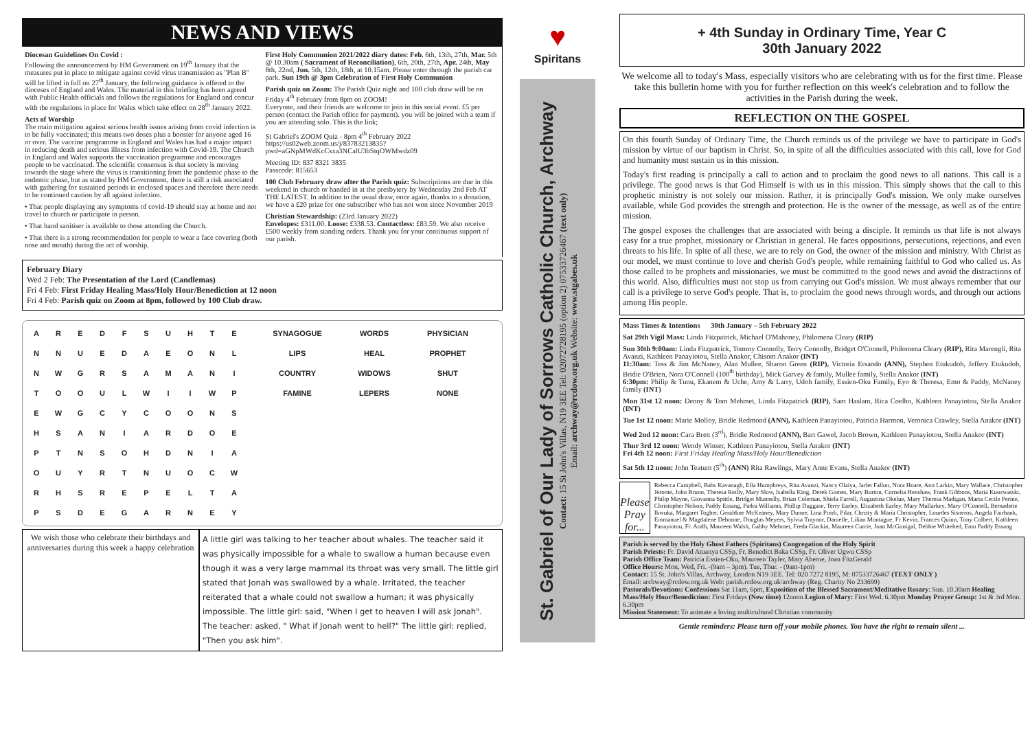NEWS AND VIEWS
Diocesan Guidelines On Covid :
Following the announcement by HM Government on 19<sup>th</sup> January that the measures put in place to mitigate against covid virus transmission as "Plan B" will be lifted in full on 27<sup>th</sup> January, the following guidance is offered to the dioceses of England and Wales. The material in this briefing has been agreed with Public Health officials and follows the regulations for England and concur with the regulations in place for Wales which take effect on 28<sup>th</sup> January 2022.
Acts of Worship
The main mitigation against serious health issues arising from covid infection is to be fully vaccinated; this means two doses plus a booster for anyone aged 16 or over. The vaccine programme in England and Wales has had a major impact in reducing death and serious illness from infection with Covid-19. The Church in England and Wales supports the vaccination programme and encourages people to be vaccinated. The scientific consensus is that society is moving towards the stage where the virus is transitioning from the pandemic phase to the endemic phase, but as stated by HM Government, there is still a risk associated with gathering for sustained periods in enclosed spaces and therefore there needs to be continued caution by all against infection.
• That people displaying any symptoms of covid-19 should stay at home and not travel to church or participate in person.
• That hand sanitiser is available to those attending the Church.
• That there is a strong recommendation for people to wear a face covering (both nose and mouth) during the act of worship.
First Holy Communion 2021/2022 diary dates: Feb. 6th, 13th, 27th, Mar. 5th @ 10.30am ( Sacrament of Reconciliation), 6th, 20th, 27th, Apr. 24th, May 8th, 22nd, Jun. 5th, 12th, 18th, at 10.15am. Please enter through the parish car park. Sun 19th @ 3pm Celebration of First Holy Communion
Parish quiz on Zoom: The Parish Quiz night and 100 club draw will be on Friday 4<sup>th</sup> February from 8pm on ZOOM!
Everyone, and their friends are welcome to join in this social event. £5 per person (contact the Parish office for payment). you will be joined with a team if you are attending solo. This is the link;
St Gabriel's ZOOM Quiz - 8pm 4<sup>th</sup> February 2022
https://us02web.zoom.us/j/83783213835?pwd=aGNpMWdKcCsxa3NCalU3bStqOWMwdz09
Meeting ID: 837 8321 3835
Passcode: 815653
100 Club February draw after the Parish quiz: Subscriptions are due in this weekend in church or handed in at the presbytery by Wednesday 2nd Feb AT THE LATEST. In addition to the usual draw, once again, thanks to a donation, we have a £20 prize for one subscriber who has not won since November 2019
Christian Stewardship: (23rd January 2022)
Envelopes: £311.00. Loose: £338.53. Contactless: £83.59. We also receive £500 weekly from standing orders. Thank you for your continuous support of our parish.
February Diary
Wed 2 Feb: The Presentation of the Lord (Candlemas)
Fri 4 Feb: First Friday Healing Mass/Holy Hour/Benediction at 12 noon
Fri 4 Feb: Parish quiz on Zoom at 8pm, followed by 100 Club draw.
| A | R | E | D | F | S | U | H | T | E |
| N | N | U | E | D | A | E | O | N | L |
| N | W | G | R | S | A | M | A | N | I |
| T | O | O | U | L | W | I | I | W | P |
| E | W | G | C | Y | C | O | O | N | S |
| H | S | A | N | I | A | R | D | O | E |
| P | T | N | S | O | H | D | N | I | A |
| O | U | Y | R | T | N | U | O | C | W |
| R | H | S | R | E | P | E | L | T | A |
| P | S | D | E | G | A | R | N | E | Y |
| SYNAGOGUE | WORDS | PHYSICIAN |
| LIPS | HEAL | PROPHET |
| COUNTRY | WIDOWS | SHUT |
| FAMINE | LEPERS | NONE |
We wish those who celebrate their birthdays and anniversaries during this week a happy celebration
A little girl was talking to her teacher about whales. The teacher said it was physically impossible for a whale to swallow a human because even though it was a very large mammal its throat was very small. The little girl stated that Jonah was swallowed by a whale. Irritated, the teacher reiterated that a whale could not swallow a human; it was physically impossible. The little girl: said, "When I get to heaven I will ask Jonah". The teacher: asked, " What if Jonah went to hell?" The little girl: replied, "Then you ask him".
♥
Spiritans
St. Gabriel of Our Lady of Sorrows Catholic Church, Archway
Contact: 15 St John's Villas, N19 3EE Tel: 02072728195 (option 2) 07533726467 (text only)
Email: archway@rcdow.org.uk Website: www.stgabes.uk
+ 4th Sunday in Ordinary Time, Year C
30th January 2022
We welcome all to today's Mass, especially visitors who are celebrating with us for the first time. Please take this bulletin home with you for further reflection on this week's celebration and to follow the activities in the Parish during the week.
REFLECTION ON THE GOSPEL
On this fourth Sunday of Ordinary Time, the Church reminds us of the privilege we have to participate in God's mission by virtue of our baptism in Christ. So, in spite of all the difficulties associated with this call, love for God and humanity must sustain us in this mission.
Today's first reading is principally a call to action and to proclaim the good news to all nations. This call is a privilege. The good news is that God Himself is with us in this mission. This simply shows that the call to this prophetic ministry is not solely our mission. Rather, it is principally God's mission. We only make ourselves available, while God provides the strength and protection. He is the owner of the message, as well as of the entire mission.
The gospel exposes the challenges that are associated with being a disciple. It reminds us that life is not always easy for a true prophet, missionary or Christian in general. He faces oppositions, persecutions, rejections, and even threats to his life. In spite of all these, we are to rely on God, the owner of the mission and ministry. With Christ as our model, we must continue to love and cherish God's people, while remaining faithful to God who called us. As those called to be prophets and missionaries, we must be committed to the good news and avoid the distractions of this world. Also, difficulties must not stop us from carrying out God's mission. We must always remember that our call is a privilege to serve God's people. That is, to proclaim the good news through words, and through our actions among His people.
Mass Times & Intentions 30th January – 5th February 2022
Sat 29th Vigil Mass: Linda Fitzpatrick, Michael O'Mahoney, Philomena Cleary (RIP)
Sun 30th 9:00am: Linda Fitzpatrick, Tommy Connolly, Terry Connolly, Bridget O'Connell, Philomena Cleary (RIP), Rita Marengli, Rita Avanzi, Kathleen Panayiotou, Stella Anakor, Chisom Anakor (INT)
11:30am: Tess & Jim McNaney, Alan Mullee, Sharon Green (RIP), Victoria Ersando (ANN), Stephen Etukudoh, Jeffery Etukudoh, Bridie O'Brien, Nora O'Connell (100<sup>th</sup> birthday), Mick Garvey & family, Mullee family, Stella Anakor (INT)
6:30pm: Philip & Tunu, Ekanem & Uche, Amy & Larry, Udoh family, Essien-Oku Family, Eyo & Theresa, Emo & Paddy, McNaney family (INT)
Mon 31st 12 noon: Denny & Tom Mehmet, Linda Fitzpatrick (RIP), Sam Haslam, Rica Coelho, Kathleen Panayiotou, Stella Anakor (INT)
Tue 1st 12 noon: Marie Molloy, Bridie Redmond (ANN), Kathleen Panayiotou, Patricia Harmon, Veronica Crawley, Stella Anakor (INT)
Wed 2nd 12 noon: Cara Brett (3<sup>rd</sup>), Bridie Redmond (ANN), Bart Gawel, Jacob Brown, Kathleen Panayiotou, Stella Anakor (INT)
Thur 3rd 12 noon: Wendy Winser, Kathleen Panayiotou, Stella Anakor (INT)
Fri 4th 12 noon: First Friday Healing Mass/Holy Hour/Benediction
Sat 5th 12 noon: John Teatum (5<sup>th</sup>) (ANN) Rita Rawlings, Mary Anne Evans, Stella Anakor (INT)
Please Pray for...
Rebecca Campbell, Babs Kavanagh, Ella Humphreys, Rita Avanzi, Nancy Olaiya, Jarlet Fallon, Nora Hoare, Ann Larkin, Mary Wallace, Christopher Jerome, John Bruno, Theresa Reilly, Mary Slow, Isabella King, Derek Gomes, Mary Burton, Cornelia Henshaw, Frank Gibbons, Maria Kuozwatski, Philip Mayne, Giovanna Spittle, Bridget Munnelly, Brian Coleman, Shiela Farrell, Augustina Okelue, Mary Theresa Madigan, Maria Cecile Perine, Christopher Nelson, Paddy Essang, Padra Williams, Phillip Duggase, Terry Earley, Elizabeth Earley, Mary Mullarkey, Mary O'Connell, Bernadette Ikwuka, Margaret Togher, Geraldine McKeaney, Mary Dunne, Lina Piroli, Pilar, Christy & Maria Christopher, Lourdes Sisneros, Angela Fairbank, Emmanuel & Magdalene Debonne, Douglas Meyers, Sylvia Traynor, Danielle, Lilian Montague, Fr Kevin, Frances Quinn, Tony Colbert, Kathleen Panayiotou, Fr. Aodh, Maureen Walsh, Gabby Mehmet, Freda Glackin, Maureen Currie, Joan McGonigal, Debbie Whitehed, Emo Paddy Essang
Parish is served by the Holy Ghost Fathers (Spiritans) Congregation of the Holy Spirit
Parish Priests: Fr. David Atuanya CSSp, Fr. Benedict Baka CSSp, Fr. Oliver Ugwu CSSp
Parish Office Team: Patricia Essien-Oku, Maureen Tayler, Mary Aherne, Joan FitzGerald
Office Hours: Mon, Wed, Fri. -(9am – 3pm). Tue, Thur. - (9am-1pm)
Contact: 15 St. John's Villas, Archway, London N19 3EE. Tel: 020 7272 8195, M: 07533726467 (TEXT ONLY )
Email: archway@rcdow.org.uk Web: parish.rcdow.org.uk/archway (Reg. Charity No 233699)
Pastorals/Devotions: Confessions Sat 11am, 6pm, Exposition of the Blessed Sacrament/Meditative Rosary: Sun. 10.30am Healing Mass/Holy Hour/Benediction: First Fridays (New time) 12noon Legion of Mary: First Wed. 6.30pm Monday Prayer Group: 1st & 3rd Mon. 6.30pm
Mission Statement: To animate a loving multicultural Christian community
Gentle reminders: Please turn off your mobile phones. You have the right to remain silent ...